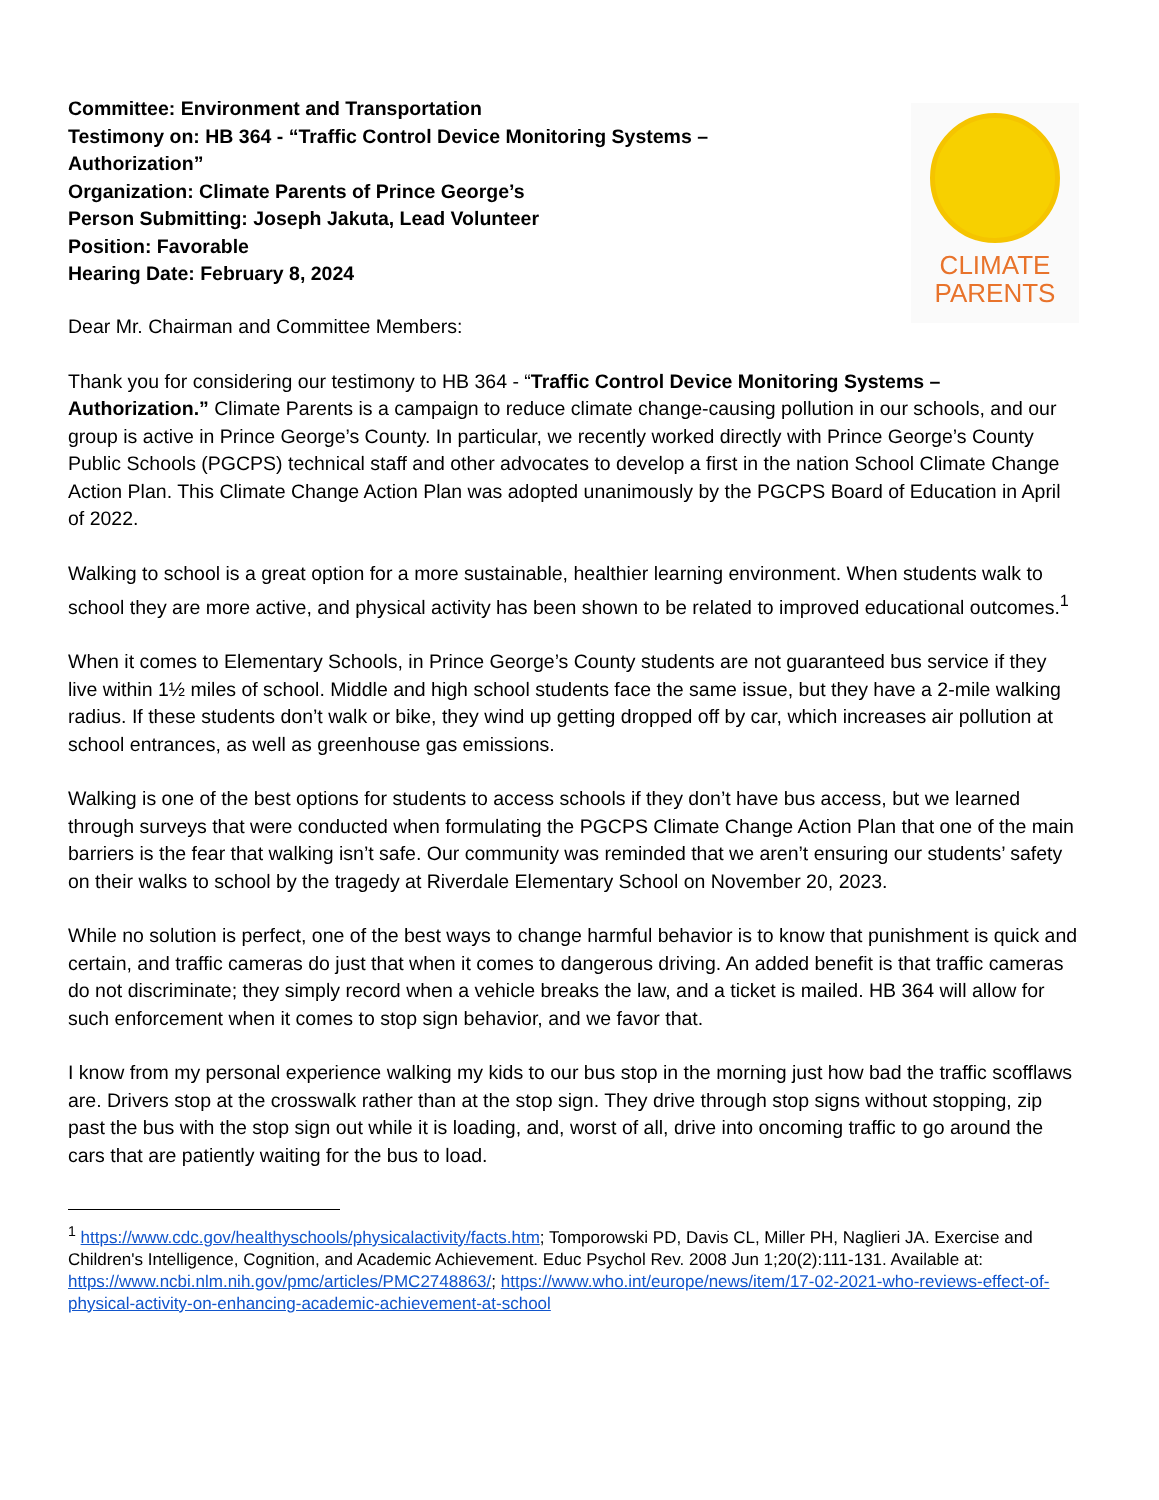Committee: Environment and Transportation
Testimony on: HB 364 - “Traffic Control Device Monitoring Systems –
Authorization”
Organization: Climate Parents of Prince George’s
Person Submitting: Joseph Jakuta, Lead Volunteer
Position: Favorable
Hearing Date: February 8, 2024
CLIMATE
PARENTS
Dear Mr. Chairman and Committee Members:
Thank you for considering our testimony to HB 364 - “Traffic Control Device Monitoring Systems – Authorization.” Climate Parents is a campaign to reduce climate change-causing pollution in our schools, and our group is active in Prince George’s County. In particular, we recently worked directly with Prince George’s County Public Schools (PGCPS) technical staff and other advocates to develop a first in the nation School Climate Change Action Plan. This Climate Change Action Plan was adopted unanimously by the PGCPS Board of Education in April of 2022.
Walking to school is a great option for a more sustainable, healthier learning environment. When students walk to school they are more active, and physical activity has been shown to be related to improved educational outcomes.<sup>1</sup>
When it comes to Elementary Schools, in Prince George’s County students are not guaranteed bus service if they live within 1½ miles of school. Middle and high school students face the same issue, but they have a 2-mile walking radius. If these students don’t walk or bike, they wind up getting dropped off by car, which increases air pollution at school entrances, as well as greenhouse gas emissions.
Walking is one of the best options for students to access schools if they don’t have bus access, but we learned through surveys that were conducted when formulating the PGCPS Climate Change Action Plan that one of the main barriers is the fear that walking isn’t safe. Our community was reminded that we aren’t ensuring our students’ safety on their walks to school by the tragedy at Riverdale Elementary School on November 20, 2023.
While no solution is perfect, one of the best ways to change harmful behavior is to know that punishment is quick and certain, and traffic cameras do just that when it comes to dangerous driving. An added benefit is that traffic cameras do not discriminate; they simply record when a vehicle breaks the law, and a ticket is mailed. HB 364 will allow for such enforcement when it comes to stop sign behavior, and we favor that.
I know from my personal experience walking my kids to our bus stop in the morning just how bad the traffic scofflaws are. Drivers stop at the crosswalk rather than at the stop sign. They drive through stop signs without stopping, zip past the bus with the stop sign out while it is loading, and, worst of all, drive into oncoming traffic to go around the cars that are patiently waiting for the bus to load.
<sup>1</sup> https://www.cdc.gov/healthyschools/physicalactivity/facts.htm; Tomporowski PD, Davis CL, Miller PH, Naglieri JA. Exercise and Children's Intelligence, Cognition, and Academic Achievement. Educ Psychol Rev. 2008 Jun 1;20(2):111-131. Available at: https://www.ncbi.nlm.nih.gov/pmc/articles/PMC2748863/; https://www.who.int/europe/news/item/17-02-2021-who-reviews-effect-of-physical-activity-on-enhancing-academic-achievement-at-school